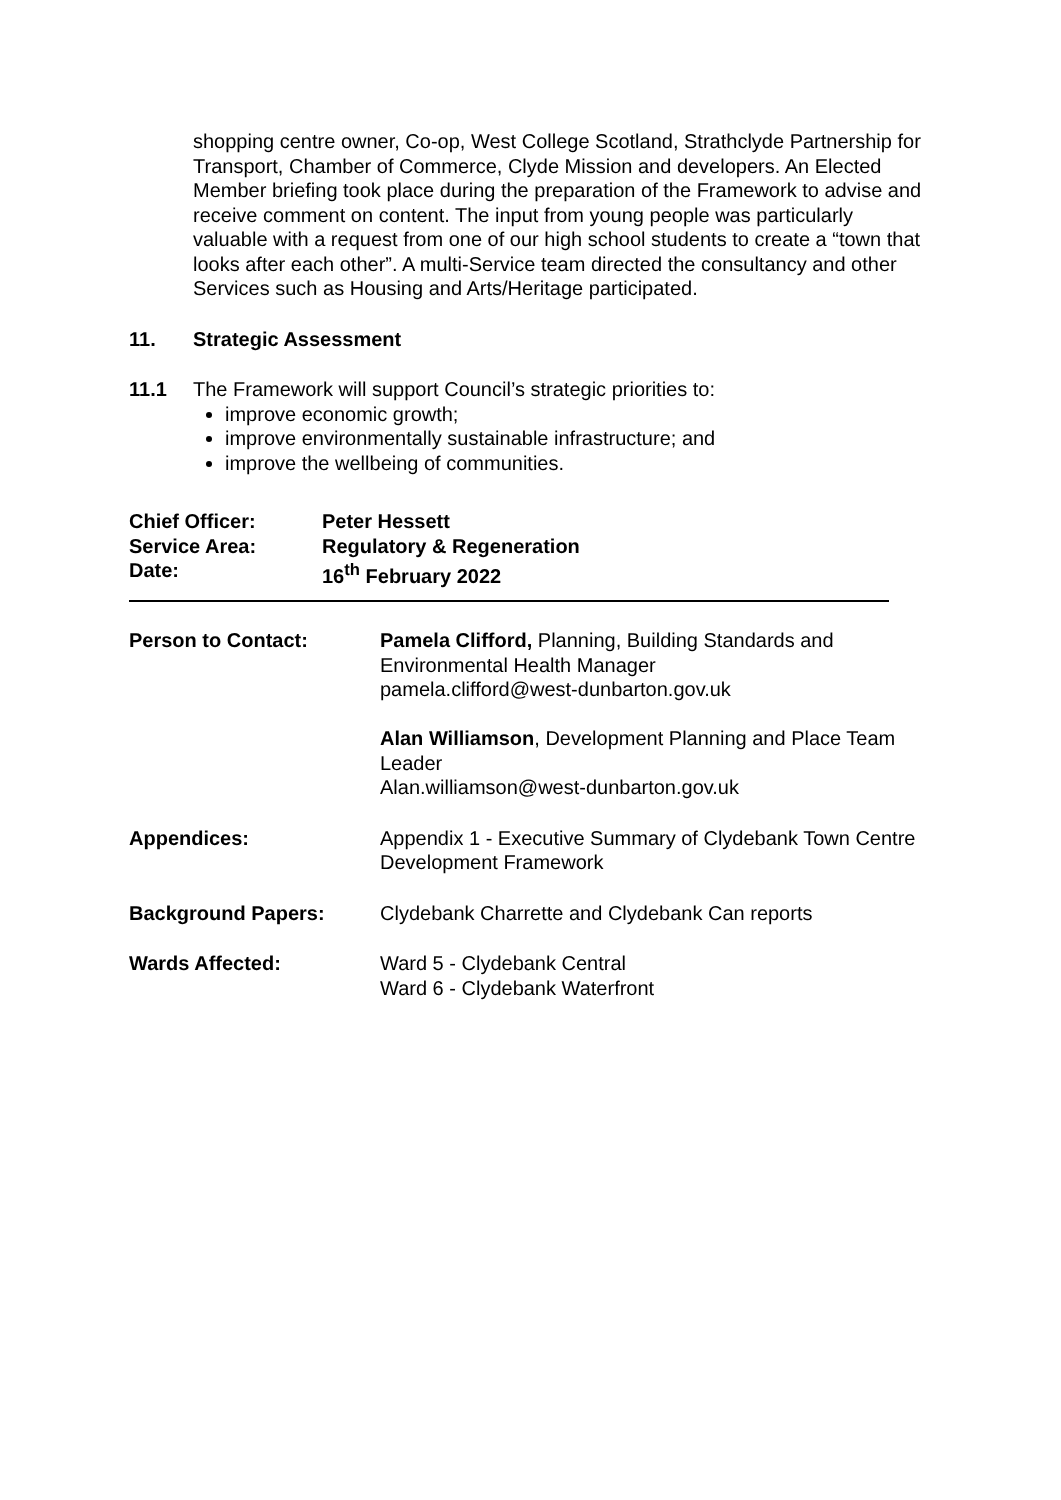shopping centre owner, Co-op, West College Scotland, Strathclyde Partnership for Transport, Chamber of Commerce, Clyde Mission and developers. An Elected Member briefing took place during the preparation of the Framework to advise and receive comment on content. The input from young people was particularly valuable with a request from one of our high school students to create a “town that looks after each other”. A multi-Service team directed the consultancy and other Services such as Housing and Arts/Heritage participated.
11. Strategic Assessment
11.1 The Framework will support Council’s strategic priorities to:
improve economic growth;
improve environmentally sustainable infrastructure; and
improve the wellbeing of communities.
Chief Officer: Peter Hessett
Service Area: Regulatory & Regeneration
Date: 16<sup>th</sup> February 2022
Person to Contact: Pamela Clifford, Planning, Building Standards and Environmental Health Manager
pamela.clifford@west-dunbarton.gov.uk
Alan Williamson, Development Planning and Place Team Leader
Alan.williamson@west-dunbarton.gov.uk
Appendices: Appendix 1 - Executive Summary of Clydebank Town Centre Development Framework
Background Papers: Clydebank Charrette and Clydebank Can reports
Wards Affected: Ward 5 - Clydebank Central
Ward 6 - Clydebank Waterfront